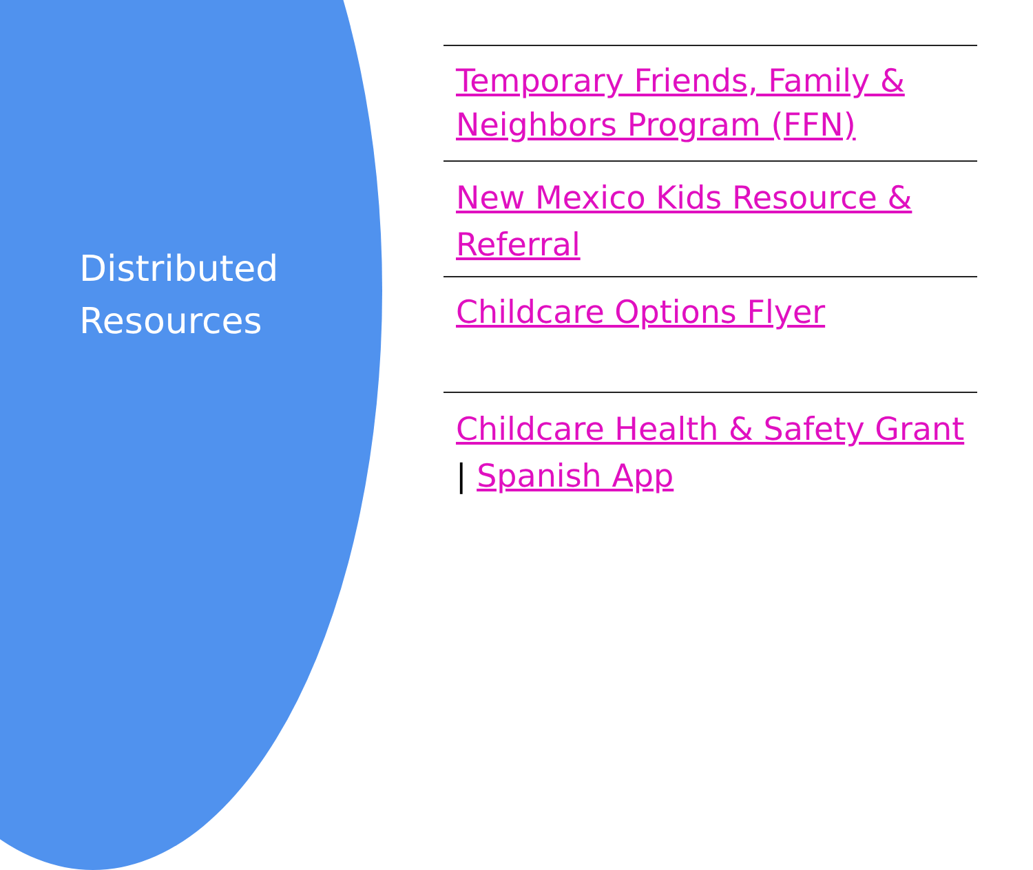Distributed
Resources
Temporary Friends, Family & Neighbors Program (FFN)
New Mexico Kids Resource & Referral
Childcare Options Flyer
Childcare Health & Safety Grant | Spanish App